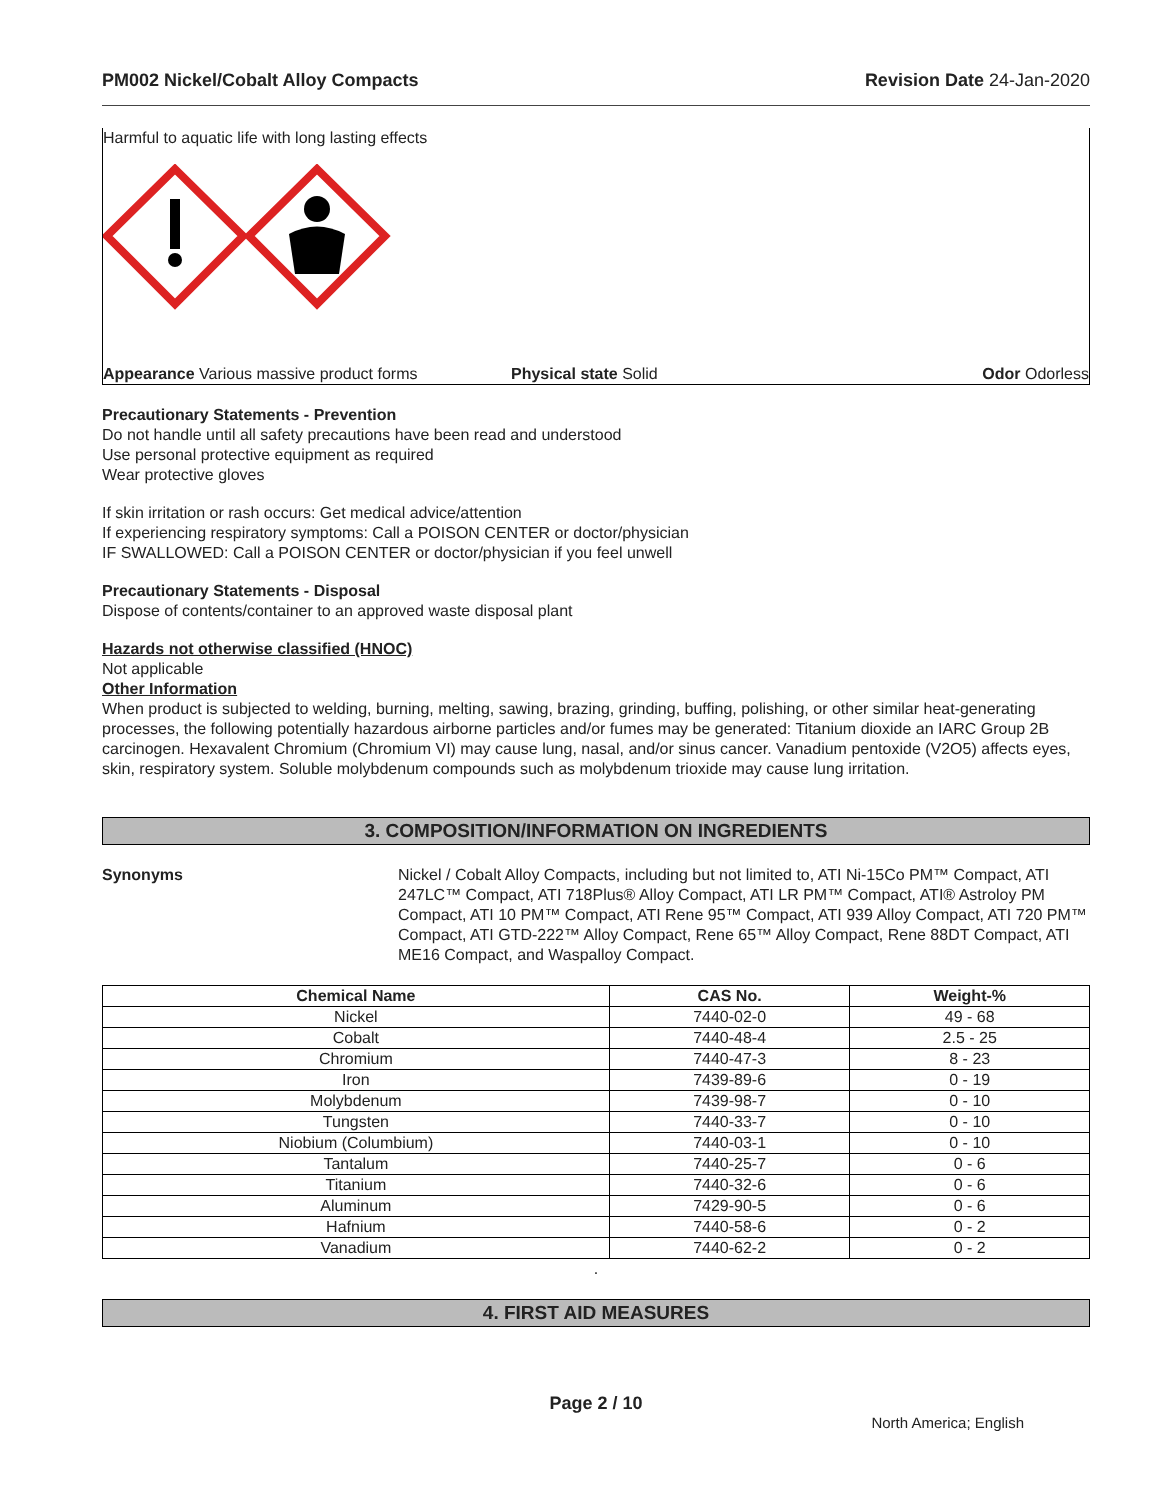PM002 Nickel/Cobalt Alloy Compacts Revision Date 24-Jan-2020
Harmful to aquatic life with long lasting effects
Appearance Various massive product forms Physical state Solid Odor Odorless
Precautionary Statements - Prevention
Do not handle until all safety precautions have been read and understood
Use personal protective equipment as required
Wear protective gloves
If skin irritation or rash occurs: Get medical advice/attention
If experiencing respiratory symptoms: Call a POISON CENTER or doctor/physician
IF SWALLOWED: Call a POISON CENTER or doctor/physician if you feel unwell
Precautionary Statements - Disposal
Dispose of contents/container to an approved waste disposal plant
Hazards not otherwise classified (HNOC)
Not applicable
Other Information
When product is subjected to welding, burning, melting, sawing, brazing, grinding, buffing, polishing, or other similar heat-generating processes, the following potentially hazardous airborne particles and/or fumes may be generated: Titanium dioxide an IARC Group 2B carcinogen. Hexavalent Chromium (Chromium VI) may cause lung, nasal, and/or sinus cancer. Vanadium pentoxide (V2O5) affects eyes, skin, respiratory system. Soluble molybdenum compounds such as molybdenum trioxide may cause lung irritation.
3. COMPOSITION/INFORMATION ON INGREDIENTS
Synonyms Nickel / Cobalt Alloy Compacts, including but not limited to, ATI Ni-15Co PM™ Compact, ATI 247LC™ Compact, ATI 718Plus® Alloy Compact, ATI LR PM™ Compact, ATI® Astroloy PM Compact, ATI 10 PM™ Compact, ATI Rene 95™ Compact, ATI 939 Alloy Compact, ATI 720 PM™ Compact, ATI GTD-222™ Alloy Compact, Rene 65™ Alloy Compact, Rene 88DT Compact, ATI ME16 Compact, and Waspalloy Compact.
| Chemical Name | CAS No. | Weight-% |
| --- | --- | --- |
| Nickel | 7440-02-0 | 49 - 68 |
| Cobalt | 7440-48-4 | 2.5 - 25 |
| Chromium | 7440-47-3 | 8 - 23 |
| Iron | 7439-89-6 | 0 - 19 |
| Molybdenum | 7439-98-7 | 0 - 10 |
| Tungsten | 7440-33-7 | 0 - 10 |
| Niobium (Columbium) | 7440-03-1 | 0 - 10 |
| Tantalum | 7440-25-7 | 0 - 6 |
| Titanium | 7440-32-6 | 0 - 6 |
| Aluminum | 7429-90-5 | 0 - 6 |
| Hafnium | 7440-58-6 | 0 - 2 |
| Vanadium | 7440-62-2 | 0 - 2 |
.
4. FIRST AID MEASURES
Page 2 / 10
North America; English